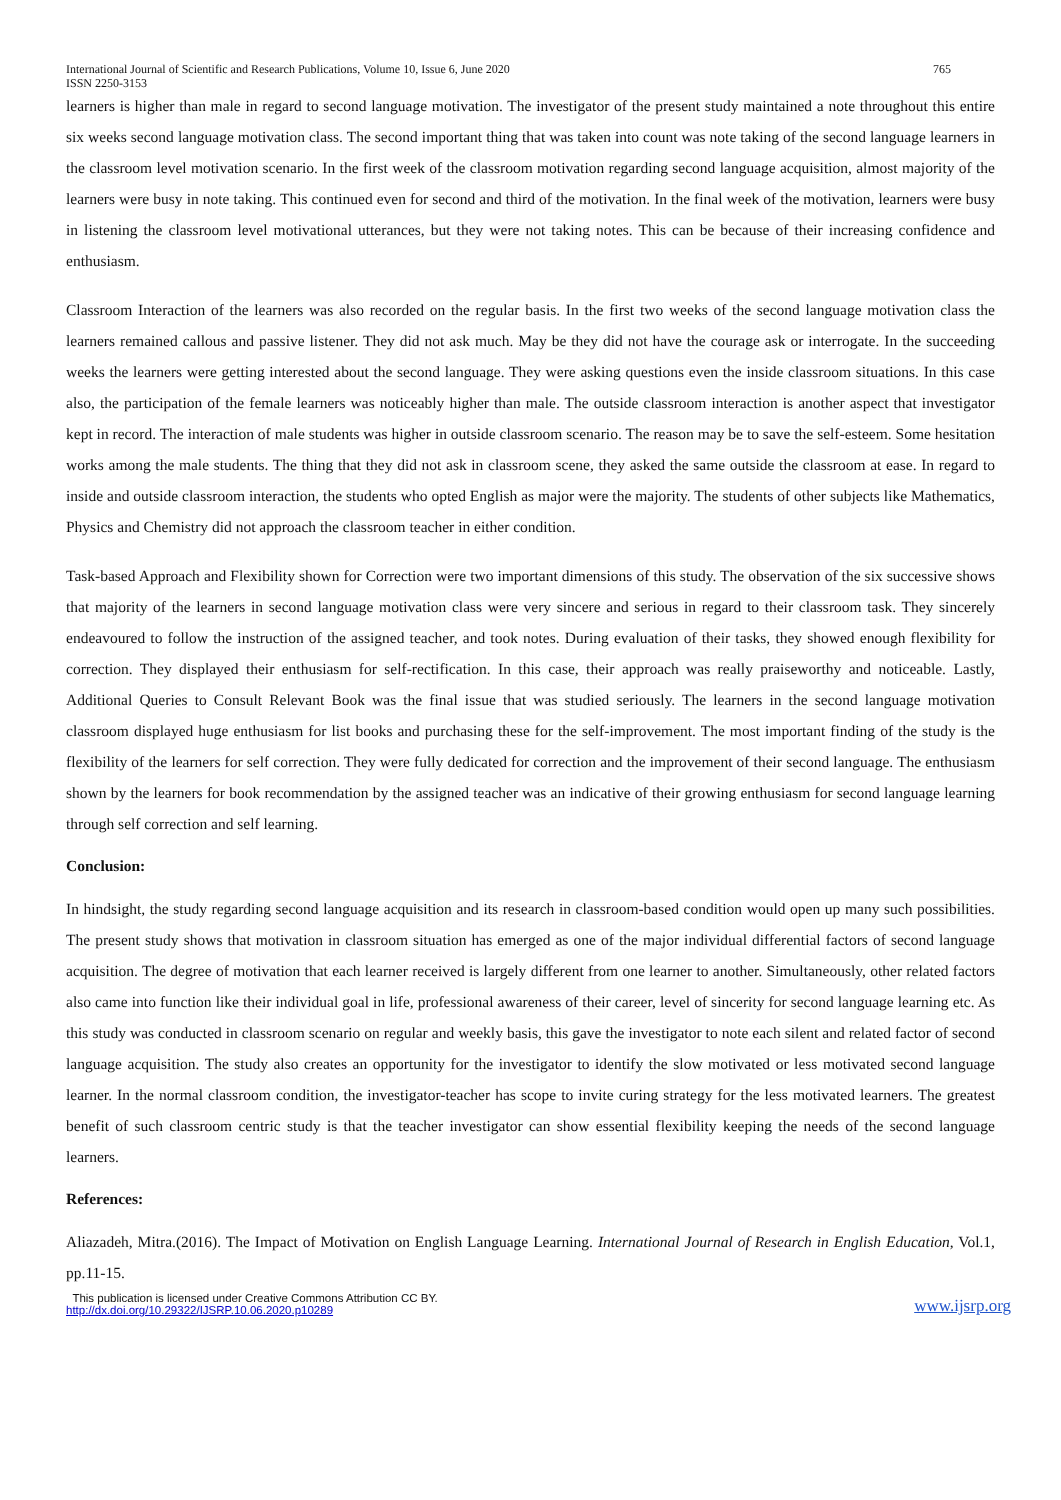International Journal of Scientific and Research Publications, Volume 10, Issue 6, June 2020
ISSN 2250-3153
765
learners is higher than male in regard to second language motivation. The investigator of the present study maintained a note throughout this entire six weeks second language motivation class. The second important thing that was taken into count was note taking of the second language learners in the classroom level motivation scenario. In the first week of the classroom motivation regarding second language acquisition, almost majority of the learners were busy in note taking. This continued even for second and third of the motivation. In the final week of the motivation, learners were busy in listening the classroom level motivational utterances, but they were not taking notes. This can be because of their increasing confidence and enthusiasm.
Classroom Interaction of the learners was also recorded on the regular basis. In the first two weeks of the second language motivation class the learners remained callous and passive listener. They did not ask much. May be they did not have the courage ask or interrogate. In the succeeding weeks the learners were getting interested about the second language. They were asking questions even the inside classroom situations. In this case also, the participation of the female learners was noticeably higher than male. The outside classroom interaction is another aspect that investigator kept in record. The interaction of male students was higher in outside classroom scenario. The reason may be to save the self-esteem. Some hesitation works among the male students. The thing that they did not ask in classroom scene, they asked the same outside the classroom at ease. In regard to inside and outside classroom interaction, the students who opted English as major were the majority. The students of other subjects like Mathematics, Physics and Chemistry did not approach the classroom teacher in either condition.
Task-based Approach and Flexibility shown for Correction were two important dimensions of this study. The observation of the six successive shows that majority of the learners in second language motivation class were very sincere and serious in regard to their classroom task. They sincerely endeavoured to follow the instruction of the assigned teacher, and took notes. During evaluation of their tasks, they showed enough flexibility for correction. They displayed their enthusiasm for self-rectification. In this case, their approach was really praiseworthy and noticeable. Lastly, Additional Queries to Consult Relevant Book was the final issue that was studied seriously. The learners in the second language motivation classroom displayed huge enthusiasm for list books and purchasing these for the self-improvement. The most important finding of the study is the flexibility of the learners for self correction. They were fully dedicated for correction and the improvement of their second language. The enthusiasm shown by the learners for book recommendation by the assigned teacher was an indicative of their growing enthusiasm for second language learning through self correction and self learning.
Conclusion:
In hindsight, the study regarding second language acquisition and its research in classroom-based condition would open up many such possibilities. The present study shows that motivation in classroom situation has emerged as one of the major individual differential factors of second language acquisition. The degree of motivation that each learner received is largely different from one learner to another. Simultaneously, other related factors also came into function like their individual goal in life, professional awareness of their career, level of sincerity for second language learning etc. As this study was conducted in classroom scenario on regular and weekly basis, this gave the investigator to note each silent and related factor of second language acquisition. The study also creates an opportunity for the investigator to identify the slow motivated or less motivated second language learner. In the normal classroom condition, the investigator-teacher has scope to invite curing strategy for the less motivated learners. The greatest benefit of such classroom centric study is that the teacher investigator can show essential flexibility keeping the needs of the second language learners.
References:
Aliazadeh, Mitra.(2016). The Impact of Motivation on English Language Learning. International Journal of Research in English Education, Vol.1, pp.11-15.
This publication is licensed under Creative Commons Attribution CC BY.
http://dx.doi.org/10.29322/IJSRP.10.06.2020.p10289
www.ijsrp.org